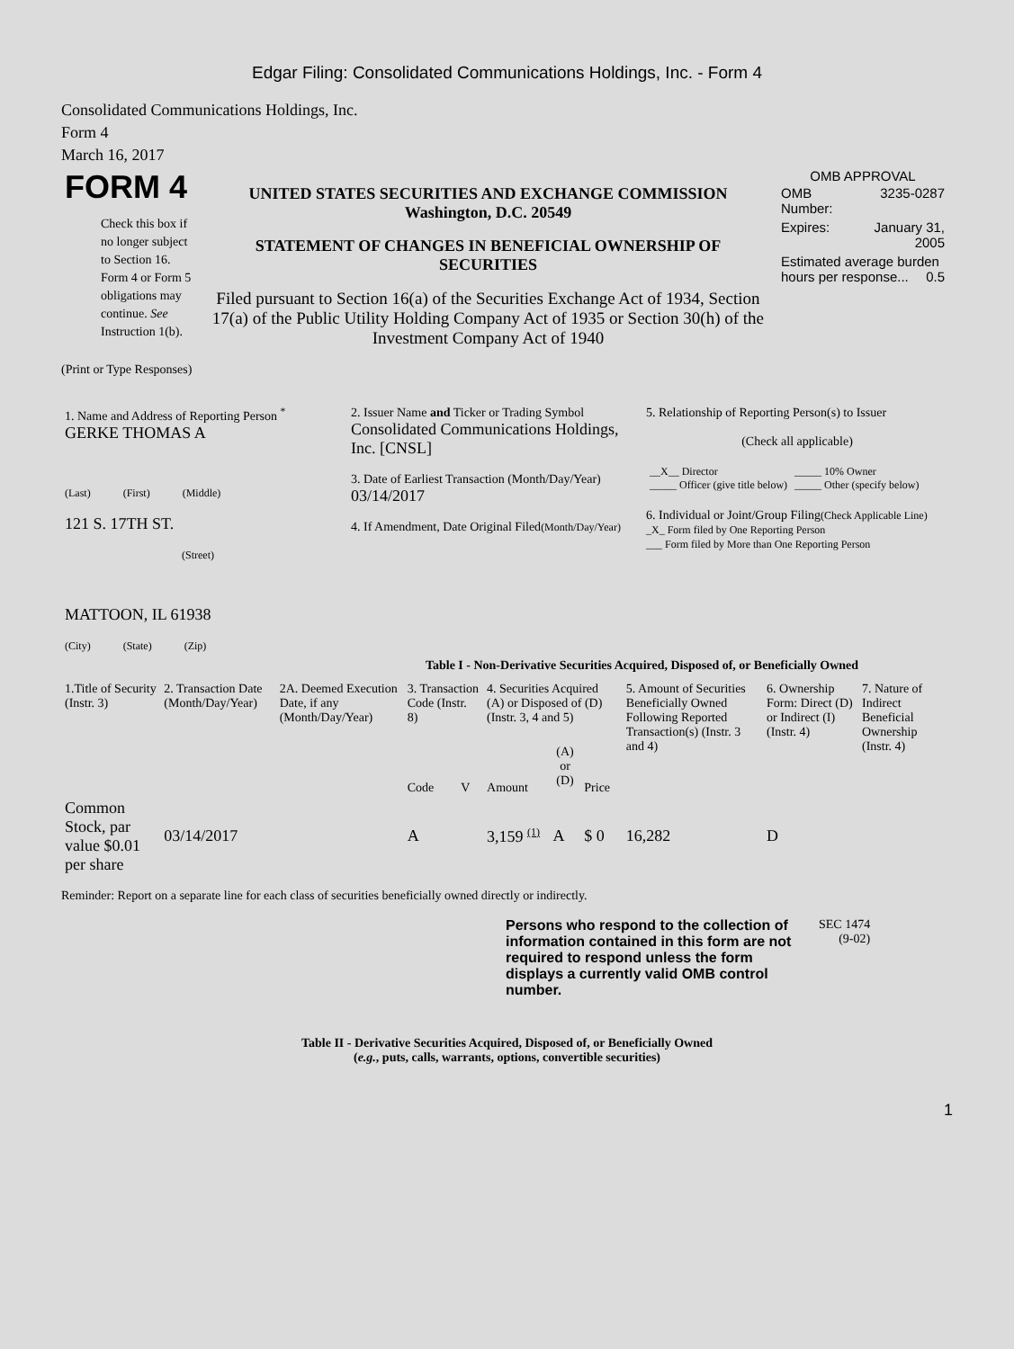Edgar Filing: Consolidated Communications Holdings, Inc. - Form 4
Consolidated Communications Holdings, Inc.
Form 4
March 16, 2017
| FORM 4 Check this box if no longer subject to Section 16. Form 4 or Form 5 obligations may continue. See Instruction 1(b). | UNITED STATES SECURITIES AND EXCHANGE COMMISSION Washington, D.C. 20549 STATEMENT OF CHANGES IN BENEFICIAL OWNERSHIP OF SECURITIES Filed pursuant to Section 16(a) of the Securities Exchange Act of 1934, Section 17(a) of the Public Utility Holding Company Act of 1935 or Section 30(h) of the Investment Company Act of 1940 | OMB APPROVAL / OMB Number: / 3235-0287 / / Expires: / January 31, 2005 / / Estimated average burden hours per response... 0.5 / / |
(Print or Type Responses)
| 1. Name and Address of Reporting Person <sup>*</sup> GERKE THOMAS A (Last) (First) (Middle) 121 S. 17TH ST. (Street) MATTOON, IL 61938 (City) (State) (Zip) | 2. Issuer Name and Ticker or Trading Symbol Consolidated Communications Holdings, Inc. [CNSL] 3. Date of Earliest Transaction (Month/Day/Year) 03/14/2017 4. If Amendment, Date Original Filed (Month/Day/Year) | 5. Relationship of Reporting Person(s) to Issuer (Check all applicable) / __X__ Director _____ Officer (give title below) / _____ 10% Owner _____ Other (specify below) / 6. Individual or Joint/Group Filing (Check Applicable Line) _X_ Form filed by One Reporting Person ___ Form filed by More than One Reporting Person |
Table I - Non-Derivative Securities Acquired, Disposed of, or Beneficially Owned
| 1.Title of Security (Instr. 3) | 2. Transaction Date (Month/Day/Year) | 2A. Deemed Execution Date, if any (Month/Day/Year) | 3. Transaction Code (Instr. 8) | | 4. Securities Acquired (A) or Disposed of (D) (Instr. 3, 4 and 5) | | | 5. Amount of Securities Beneficially Owned Following Reported Transaction(s) (Instr. 3 and 4) | 6. Ownership Form: Direct (D) or Indirect (I) (Instr. 4) | 7. Nature of Indirect Beneficial Ownership (Instr. 4) |
| | | | Code | V | Amount | (A) or (D) | Price | | | |
| Common Stock, par value $0.01 per share | 03/14/2017 | | A | | 3,159 <sup>(1)</sup> | A | $ 0 | 16,282 | D | |
Reminder: Report on a separate line for each class of securities beneficially owned directly or indirectly.
| Persons who respond to the collection of information contained in this form are not required to respond unless the form displays a currently valid OMB control number. | SEC 1474 (9-02) |
Table II - Derivative Securities Acquired, Disposed of, or Beneficially Owned
(e.g., puts, calls, warrants, options, convertible securities)
1